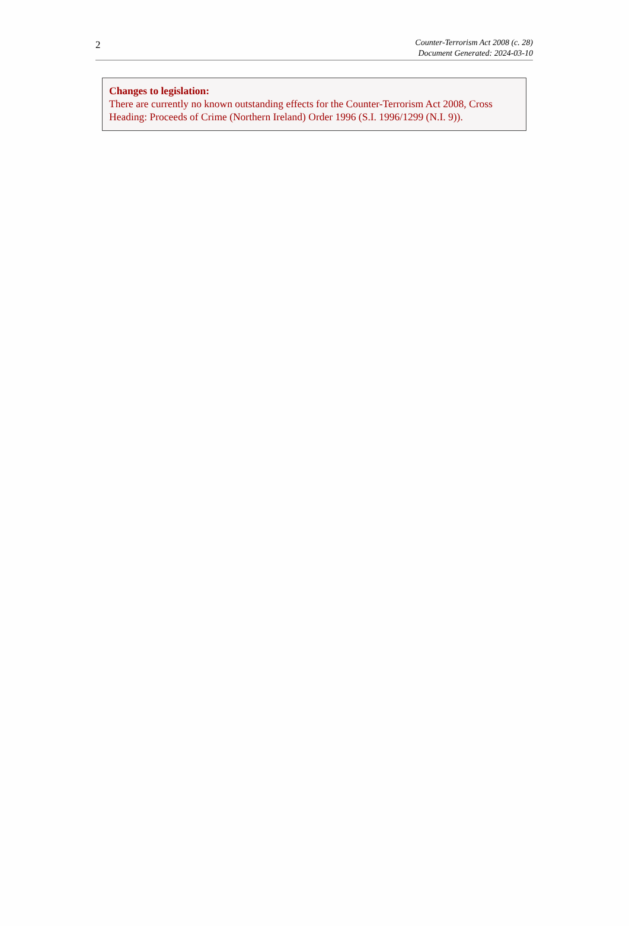2
Counter-Terrorism Act 2008 (c. 28)
Document Generated: 2024-03-10
Changes to legislation:
There are currently no known outstanding effects for the Counter-Terrorism Act 2008, Cross Heading: Proceeds of Crime (Northern Ireland) Order 1996 (S.I. 1996/1299 (N.I. 9)).